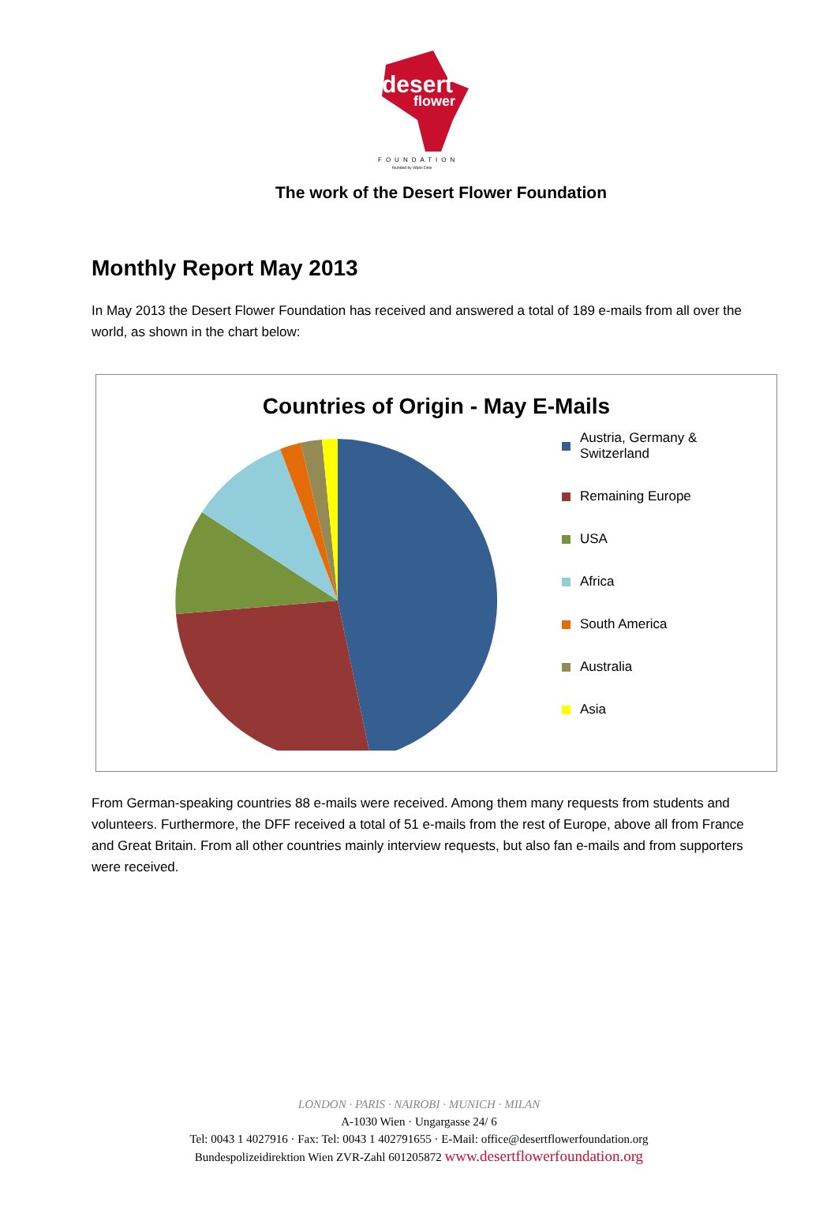desert
flower
FOUNDATION
founded by Waris Dirie
The work of the Desert Flower Foundation
Monthly Report May 2013
In May 2013 the Desert Flower Foundation has received and answered a total of 189 e-mails from all over the world, as shown in the chart below:
Countries of Origin - May E-Mails
Austria, Germany &
Switzerland
Remaining Europe
USA
Africa
South America
Australia
Asia
From German-speaking countries 88 e-mails were received. Among them many requests from students and volunteers. Furthermore, the DFF received a total of 51 e-mails from the rest of Europe, above all from France and Great Britain. From all other countries mainly interview requests, but also fan e-mails and from supporters were received.
LONDON · PARIS · NAIROBI · MUNICH · MILAN
A-1030 Wien · Ungargasse 24/ 6
Tel: 0043 1 4027916 · Fax: Tel: 0043 1 402791655 · E-Mail: office@desertflowerfoundation.org
Bundespolizeidirektion Wien ZVR-Zahl 601205872 www.desertflowerfoundation.org